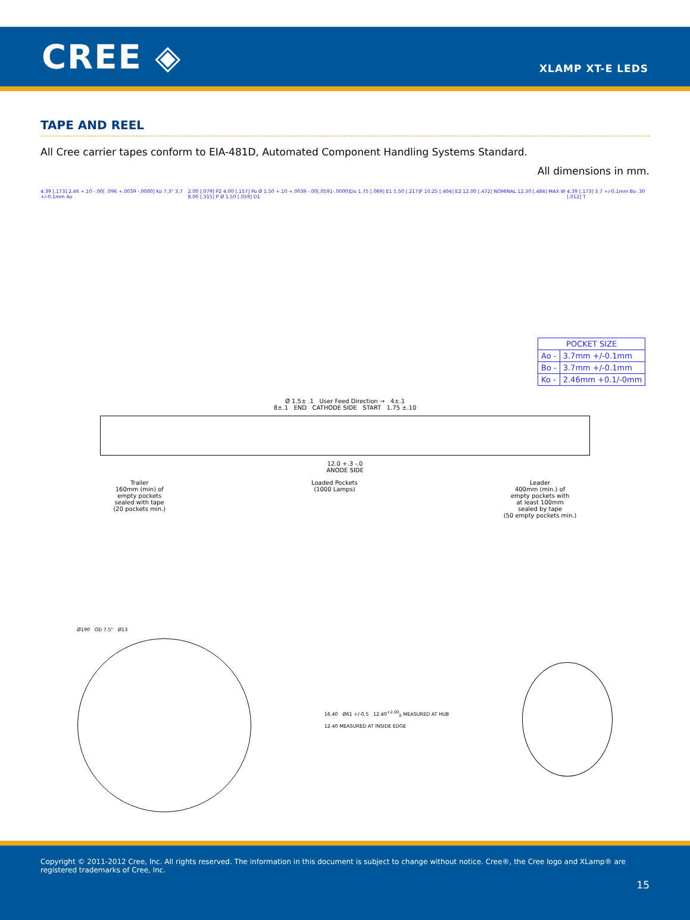CREE ◈
XLAMP XT-E LEDS
TAPE AND REEL
All Cree carrier tapes conform to EIA-481D, Automated Component Handling Systems Standard.
All dimensions in mm.
4.39 [.173] 2.46 +.10 -.00[ .096 +.0039 -.0000] Ko 7.3° 3.7 +/-0.1mm Ao
2.00 [.079] P2 4.00 [.157] Po Ø 1.50 +.10 +.0039 -.00[.0591-.0000]Do 1.75 [.069] E1 5.50 [.217]F 10.25 [.404] E2 12.00 [.472] NOMINAL 12.30 [.484] MAX W 8.00 [.315] P Ø 1.50 [.059] D1
4.39 [.173] 3.7 +/-0.1mm Bo .30 [.012] T
| POCKET SIZE | |
| --- | --- |
| Ao - | 3.7mm +/-0.1mm |
| Bo - | 3.7mm +/-0.1mm |
| Ko - | 2.46mm +0.1/-0mm |
Ø 1.5± .1 User Feed Direction → 4±.1
8±.1 END CATHODE SIDE START 1.75 ±.10
12.0 +.3 -.0
ANODE SIDE
Trailer
160mm (min) of
empty pockets
sealed with tape
(20 pockets min.)
Loaded Pockets
(1000 Lamps)
Leader
400mm (min.) of
empty pockets with
at least 100mm
sealed by tape
(50 empty pockets min.)
Ø190 OD 7.5" Ø13
16.40 Ø61 +/-0.5 12.40<sup>+2.00</sup><sub>0</sub> MEASURED AT HUB
12.40 MEASURED AT INSIDE EDGE
Copyright © 2011-2012 Cree, Inc. All rights reserved. The information in this document is subject to change without notice. Cree®, the Cree logo and XLamp® are registered trademarks of Cree, Inc.
15